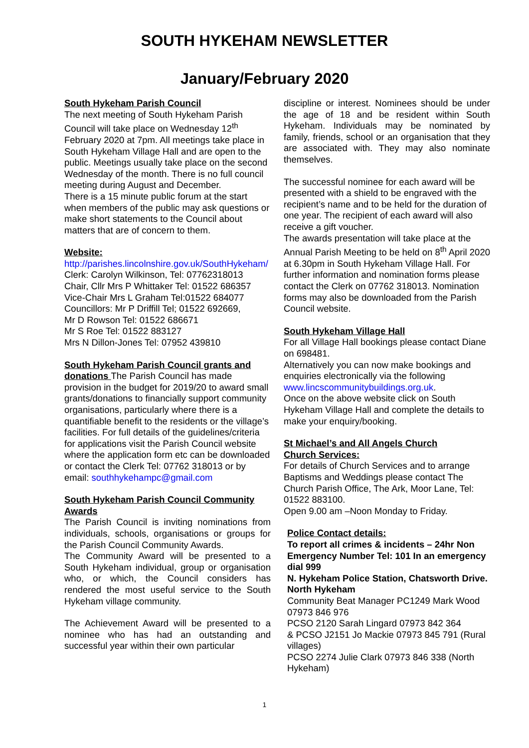SOUTH HYKEHAM NEWSLETTER
January/February 2020
South Hykeham Parish Council
The next meeting of South Hykeham Parish Council will take place on Wednesday 12<sup>th</sup> February 2020 at 7pm. All meetings take place in South Hykeham Village Hall and are open to the public. Meetings usually take place on the second Wednesday of the month. There is no full council meeting during August and December.
There is a 15 minute public forum at the start when members of the public may ask questions or make short statements to the Council about matters that are of concern to them.
Website:
http://parishes.lincolnshire.gov.uk/SouthHykeham/
Clerk: Carolyn Wilkinson, Tel: 07762318013
Chair, Cllr Mrs P Whittaker Tel: 01522 686357
Vice-Chair Mrs L Graham Tel:01522 684077
Councillors: Mr P Driffill Tel; 01522 692669,
Mr D Rowson Tel: 01522 686671
Mr S Roe Tel: 01522 883127
Mrs N Dillon-Jones Tel: 07952 439810
South Hykeham Parish Council grants and donations The Parish Council has made provision in the budget for 2019/20 to award small grants/donations to financially support community organisations, particularly where there is a quantifiable benefit to the residents or the village’s facilities. For full details of the guidelines/criteria for applications visit the Parish Council website where the application form etc can be downloaded or contact the Clerk Tel: 07762 318013 or by email: southhykehampc@gmail.com
South Hykeham Parish Council Community Awards
The Parish Council is inviting nominations from individuals, schools, organisations or groups for the Parish Council Community Awards.
The Community Award will be presented to a South Hykeham individual, group or organisation who, or which, the Council considers has rendered the most useful service to the South Hykeham village community.
The Achievement Award will be presented to a nominee who has had an outstanding and successful year within their own particular
discipline or interest. Nominees should be under the age of 18 and be resident within South Hykeham. Individuals may be nominated by family, friends, school or an organisation that they are associated with. They may also nominate themselves.
The successful nominee for each award will be presented with a shield to be engraved with the recipient’s name and to be held for the duration of one year. The recipient of each award will also receive a gift voucher.
The awards presentation will take place at the Annual Parish Meeting to be held on 8<sup>th</sup> April 2020 at 6.30pm in South Hykeham Village Hall. For further information and nomination forms please contact the Clerk on 07762 318013. Nomination forms may also be downloaded from the Parish Council website.
South Hykeham Village Hall
For all Village Hall bookings please contact Diane on 698481.
Alternatively you can now make bookings and enquiries electronically via the following www.lincscommunitybuildings.org.uk.
Once on the above website click on South Hykeham Village Hall and complete the details to make your enquiry/booking.
St Michael’s and All Angels Church
Church Services:
For details of Church Services and to arrange Baptisms and Weddings please contact The Church Parish Office, The Ark, Moor Lane, Tel: 01522 883100.
Open 9.00 am –Noon Monday to Friday.
Police Contact details:
To report all crimes & incidents – 24hr Non Emergency Number Tel: 101 In an emergency dial 999
N. Hykeham Police Station, Chatsworth Drive. North Hykeham
Community Beat Manager PC1249 Mark Wood 07973 846 976
PCSO 2120 Sarah Lingard 07973 842 364
& PCSO J2151 Jo Mackie 07973 845 791 (Rural villages)
PCSO 2274 Julie Clark 07973 846 338 (North Hykeham)
1